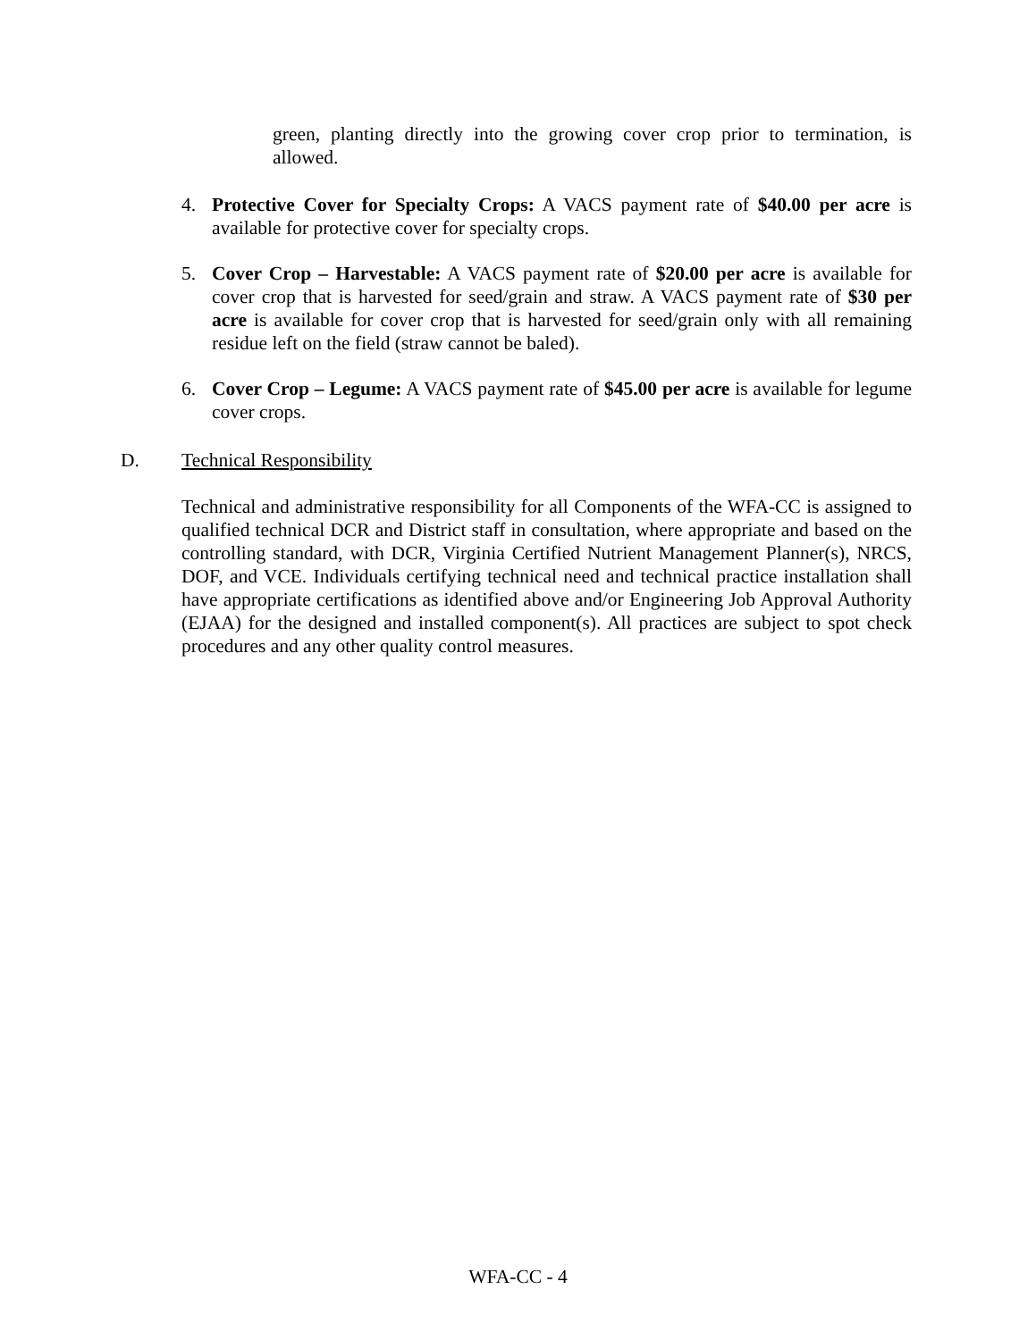green, planting directly into the growing cover crop prior to termination, is allowed.
4. Protective Cover for Specialty Crops: A VACS payment rate of $40.00 per acre is available for protective cover for specialty crops.
5. Cover Crop – Harvestable: A VACS payment rate of $20.00 per acre is available for cover crop that is harvested for seed/grain and straw. A VACS payment rate of $30 per acre is available for cover crop that is harvested for seed/grain only with all remaining residue left on the field (straw cannot be baled).
6. Cover Crop – Legume: A VACS payment rate of $45.00 per acre is available for legume cover crops.
D. Technical Responsibility
Technical and administrative responsibility for all Components of the WFA-CC is assigned to qualified technical DCR and District staff in consultation, where appropriate and based on the controlling standard, with DCR, Virginia Certified Nutrient Management Planner(s), NRCS, DOF, and VCE. Individuals certifying technical need and technical practice installation shall have appropriate certifications as identified above and/or Engineering Job Approval Authority (EJAA) for the designed and installed component(s). All practices are subject to spot check procedures and any other quality control measures.
WFA-CC - 4